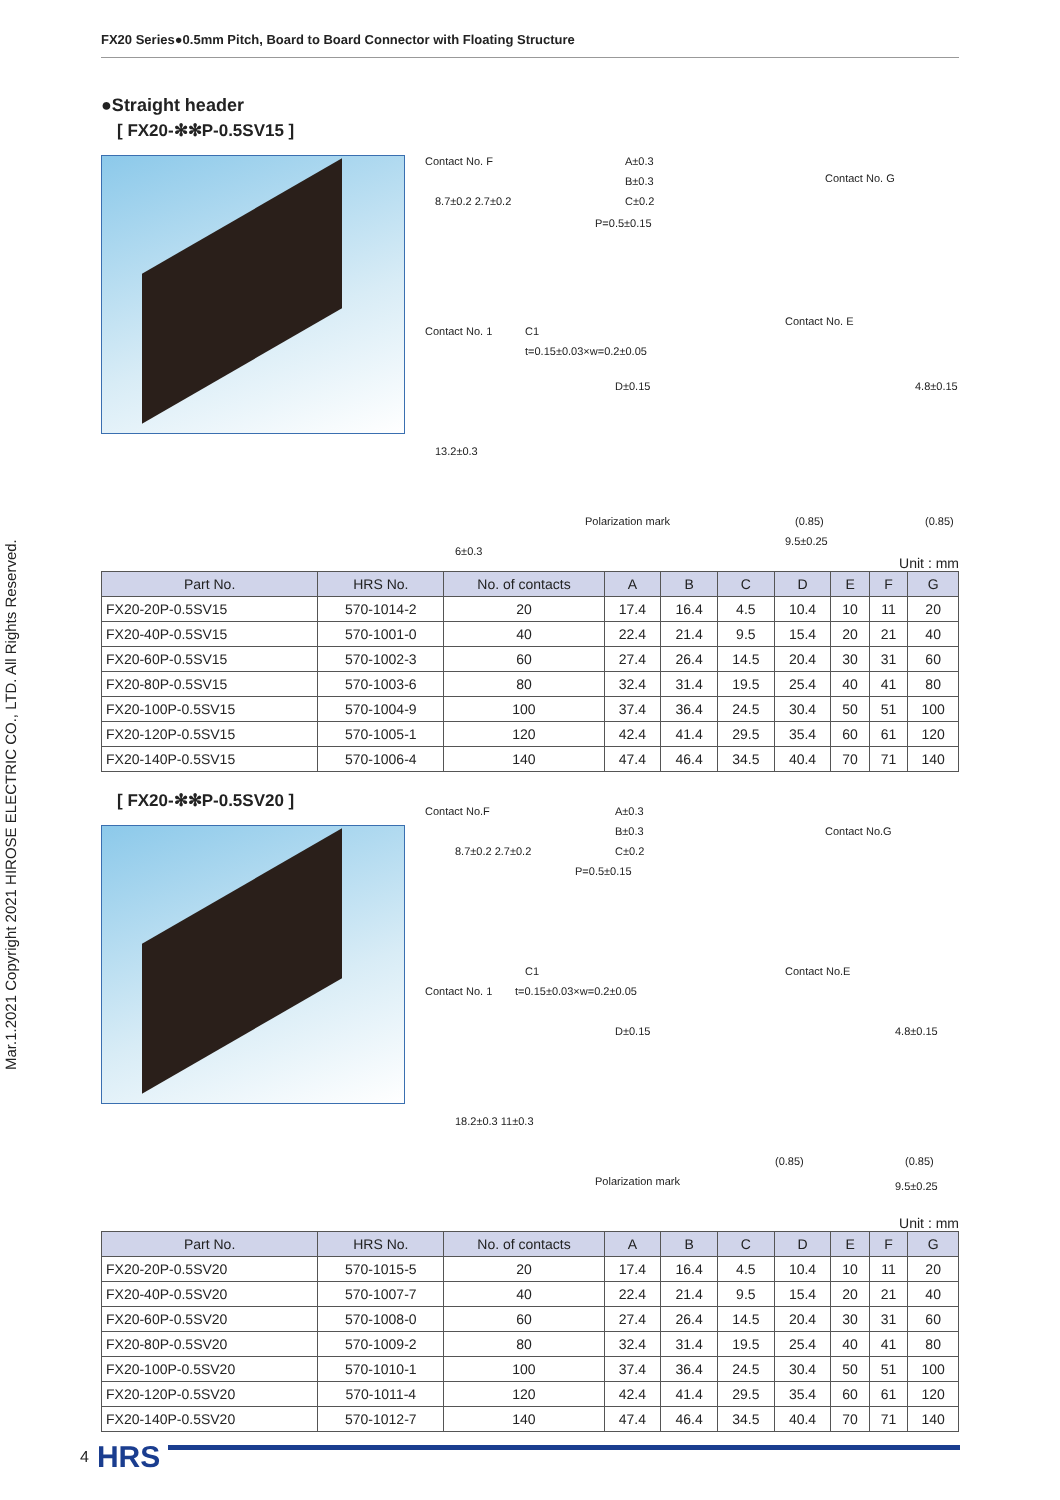FX20 Series●0.5mm Pitch, Board to Board Connector with Floating Structure
Mar.1.2021 Copyright 2021 HIROSE ELECTRIC CO., LTD. All Rights Reserved.
●Straight header
[ FX20-✻✻P-0.5SV15 ]
Contact No. F A±0.3
B±0.3 Contact No. G
C±0.2
P=0.5±0.15
8.7±0.2 2.7±0.2
Contact No. E
Contact No. 1 C1
t=0.15±0.03×w=0.2±0.05
D±0.15 4.8±0.15
13.2±0.3
Polarization mark (0.85) (0.85)
9.5±0.25
6±0.3
Unit : mm
| Part No. | HRS No. | No. of contacts | A | B | C | D | E | F | G |
| --- | --- | --- | --- | --- | --- | --- | --- | --- | --- |
| FX20-20P-0.5SV15 | 570-1014-2 | 20 | 17.4 | 16.4 | 4.5 | 10.4 | 10 | 11 | 20 |
| FX20-40P-0.5SV15 | 570-1001-0 | 40 | 22.4 | 21.4 | 9.5 | 15.4 | 20 | 21 | 40 |
| FX20-60P-0.5SV15 | 570-1002-3 | 60 | 27.4 | 26.4 | 14.5 | 20.4 | 30 | 31 | 60 |
| FX20-80P-0.5SV15 | 570-1003-6 | 80 | 32.4 | 31.4 | 19.5 | 25.4 | 40 | 41 | 80 |
| FX20-100P-0.5SV15 | 570-1004-9 | 100 | 37.4 | 36.4 | 24.5 | 30.4 | 50 | 51 | 100 |
| FX20-120P-0.5SV15 | 570-1005-1 | 120 | 42.4 | 41.4 | 29.5 | 35.4 | 60 | 61 | 120 |
| FX20-140P-0.5SV15 | 570-1006-4 | 140 | 47.4 | 46.4 | 34.5 | 40.4 | 70 | 71 | 140 |
[ FX20-✻✻P-0.5SV20 ]
Contact No.F A±0.3
B±0.3 Contact No.G
C±0.2
P=0.5±0.15
8.7±0.2 2.7±0.2
Contact No.E
Contact No. 1
C1
t=0.15±0.03×w=0.2±0.05
D±0.15 4.8±0.15
18.2±0.3 11±0.3
Polarization mark
(0.85) (0.85)
9.5±0.25
Unit : mm
| Part No. | HRS No. | No. of contacts | A | B | C | D | E | F | G |
| --- | --- | --- | --- | --- | --- | --- | --- | --- | --- |
| FX20-20P-0.5SV20 | 570-1015-5 | 20 | 17.4 | 16.4 | 4.5 | 10.4 | 10 | 11 | 20 |
| FX20-40P-0.5SV20 | 570-1007-7 | 40 | 22.4 | 21.4 | 9.5 | 15.4 | 20 | 21 | 40 |
| FX20-60P-0.5SV20 | 570-1008-0 | 60 | 27.4 | 26.4 | 14.5 | 20.4 | 30 | 31 | 60 |
| FX20-80P-0.5SV20 | 570-1009-2 | 80 | 32.4 | 31.4 | 19.5 | 25.4 | 40 | 41 | 80 |
| FX20-100P-0.5SV20 | 570-1010-1 | 100 | 37.4 | 36.4 | 24.5 | 30.4 | 50 | 51 | 100 |
| FX20-120P-0.5SV20 | 570-1011-4 | 120 | 42.4 | 41.4 | 29.5 | 35.4 | 60 | 61 | 120 |
| FX20-140P-0.5SV20 | 570-1012-7 | 140 | 47.4 | 46.4 | 34.5 | 40.4 | 70 | 71 | 140 |
4 HRS